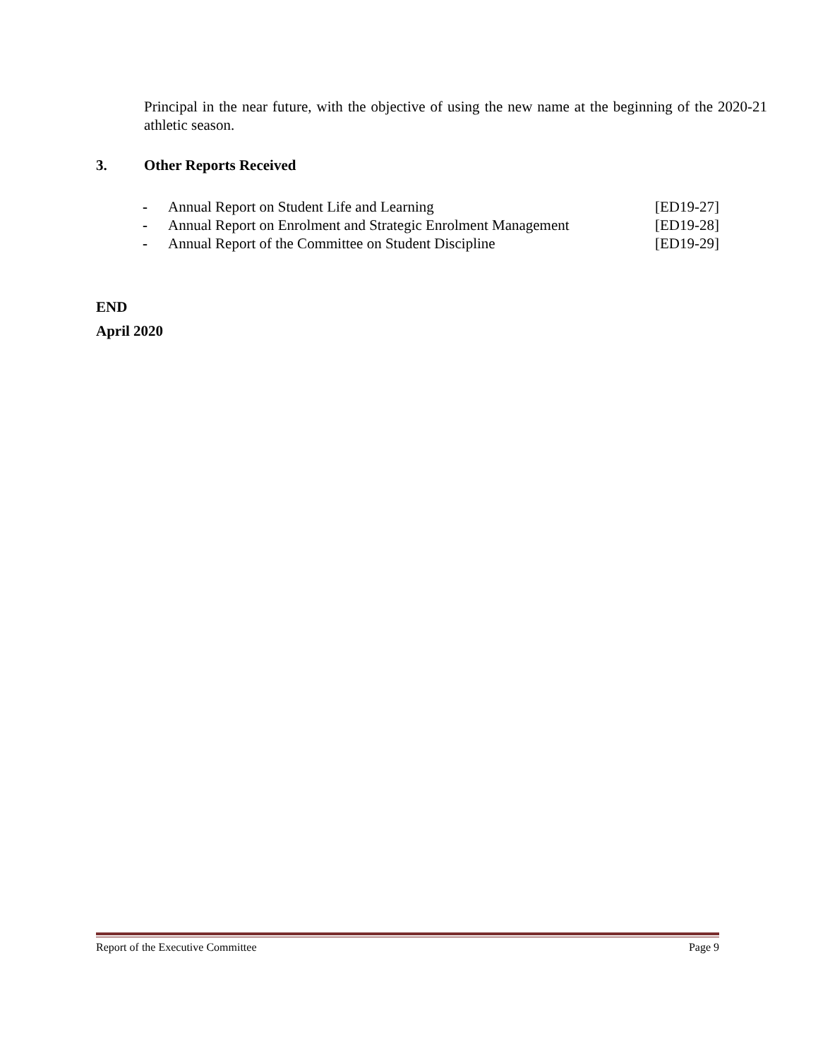Principal in the near future, with the objective of using the new name at the beginning of the 2020-21 athletic season.
3. Other Reports Received
| - | Annual Report on Student Life and Learning | [ED19-27] |
| - | Annual Report on Enrolment and Strategic Enrolment Management | [ED19-28] |
| - | Annual Report of the Committee on Student Discipline | [ED19-29] |
END
April 2020
Report of the Executive Committee Page 9